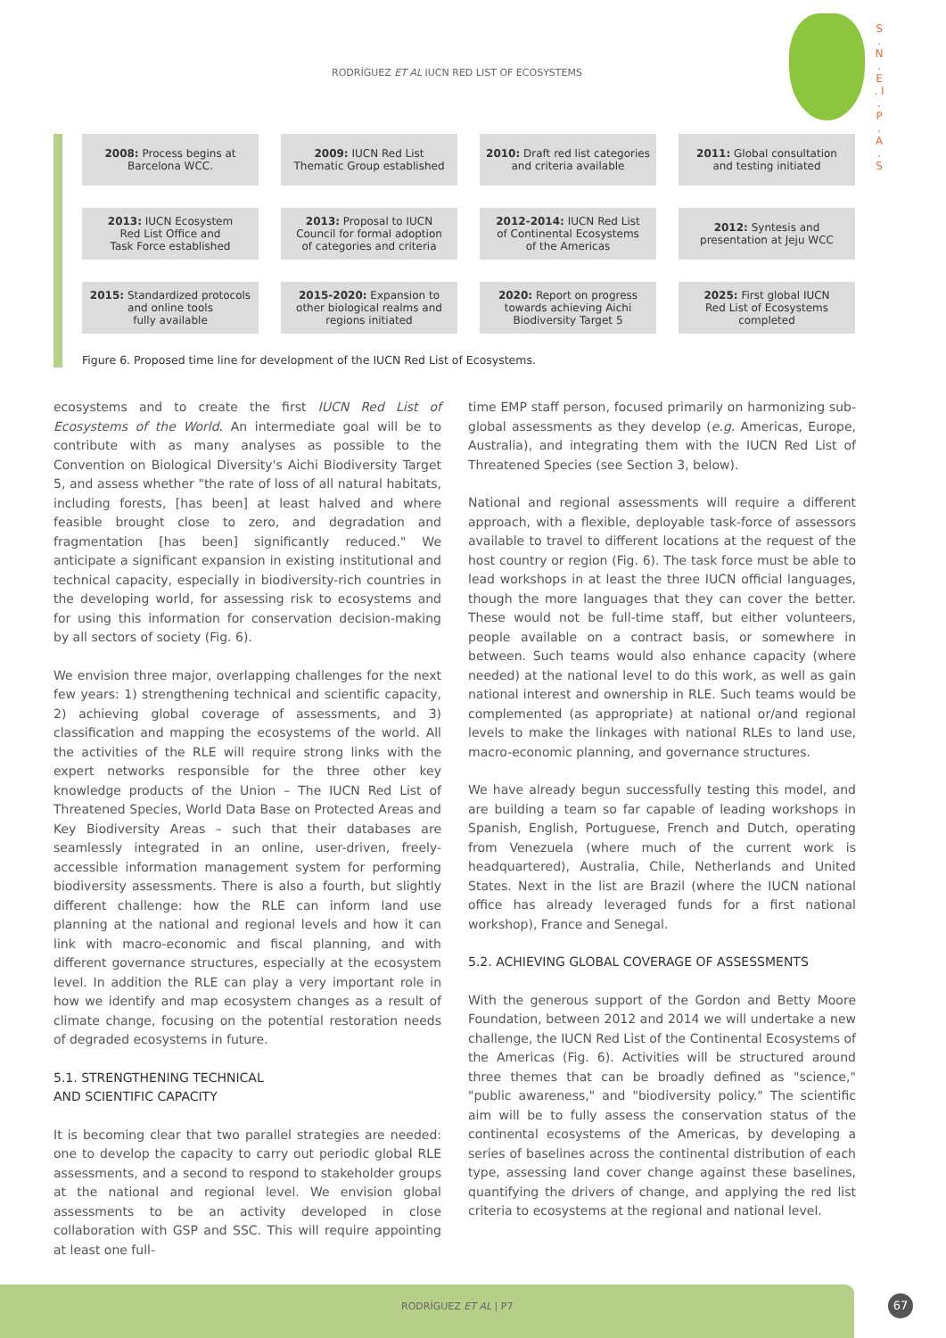RODRÍGUEZ ET AL IUCN RED LIST OF ECOSYSTEMS
S . N . E . I . P . A . S
2008: Process begins at
Barcelona WCC.
2009: IUCN Red List
Thematic Group established
2010: Draft red list categories
and criteria available
2011: Global consultation
and testing initiated
2013: IUCN Ecosystem
Red List Office and
Task Force established
2013: Proposal to IUCN
Council for formal adoption
of categories and criteria
2012-2014: IUCN Red List
of Continental Ecosystems
of the Americas
2012: Syntesis and
presentation at Jeju WCC
2015: Standardized protocols
and online tools
fully available
2015-2020: Expansion to
other biological realms and
regions initiated
2020: Report on progress
towards achieving Aichi
Biodiversity Target 5
2025: First global IUCN
Red List of Ecosystems
completed
Figure 6. Proposed time line for development of the IUCN Red List of Ecosystems.
ecosystems and to create the first IUCN Red List of Ecosystems of the World. An intermediate goal will be to contribute with as many analyses as possible to the Convention on Biological Diversity's Aichi Biodiversity Target 5, and assess whether "the rate of loss of all natural habitats, including forests, [has been] at least halved and where feasible brought close to zero, and degradation and fragmentation [has been] significantly reduced." We anticipate a significant expansion in existing institutional and technical capacity, especially in biodiversity-rich countries in the developing world, for assessing risk to ecosystems and for using this information for conservation decision-making by all sectors of society (Fig. 6).
We envision three major, overlapping challenges for the next few years: 1) strengthening technical and scientific capacity, 2) achieving global coverage of assessments, and 3) classification and mapping the ecosystems of the world. All the activities of the RLE will require strong links with the expert networks responsible for the three other key knowledge products of the Union – The IUCN Red List of Threatened Species, World Data Base on Protected Areas and Key Biodiversity Areas – such that their databases are seamlessly integrated in an online, user-driven, freely-accessible information management system for performing biodiversity assessments. There is also a fourth, but slightly different challenge: how the RLE can inform land use planning at the national and regional levels and how it can link with macro-economic and fiscal planning, and with different governance structures, especially at the ecosystem level. In addition the RLE can play a very important role in how we identify and map ecosystem changes as a result of climate change, focusing on the potential restoration needs of degraded ecosystems in future.
5.1. STRENGTHENING TECHNICAL
AND SCIENTIFIC CAPACITY
It is becoming clear that two parallel strategies are needed: one to develop the capacity to carry out periodic global RLE assessments, and a second to respond to stakeholder groups at the national and regional level. We envision global assessments to be an activity developed in close collaboration with GSP and SSC. This will require appointing at least one full-
time EMP staff person, focused primarily on harmonizing sub-global assessments as they develop (e.g. Americas, Europe, Australia), and integrating them with the IUCN Red List of Threatened Species (see Section 3, below).
National and regional assessments will require a different approach, with a flexible, deployable task-force of assessors available to travel to different locations at the request of the host country or region (Fig. 6). The task force must be able to lead workshops in at least the three IUCN official languages, though the more languages that they can cover the better. These would not be full-time staff, but either volunteers, people available on a contract basis, or somewhere in between. Such teams would also enhance capacity (where needed) at the national level to do this work, as well as gain national interest and ownership in RLE. Such teams would be complemented (as appropriate) at national or/and regional levels to make the linkages with national RLEs to land use, macro-economic planning, and governance structures.
We have already begun successfully testing this model, and are building a team so far capable of leading workshops in Spanish, English, Portuguese, French and Dutch, operating from Venezuela (where much of the current work is headquartered), Australia, Chile, Netherlands and United States. Next in the list are Brazil (where the IUCN national office has already leveraged funds for a first national workshop), France and Senegal.
5.2. ACHIEVING GLOBAL COVERAGE OF ASSESSMENTS
With the generous support of the Gordon and Betty Moore Foundation, between 2012 and 2014 we will undertake a new challenge, the IUCN Red List of the Continental Ecosystems of the Americas (Fig. 6). Activities will be structured around three themes that can be broadly defined as "science," "public awareness," and "biodiversity policy." The scientific aim will be to fully assess the conservation status of the continental ecosystems of the Americas, by developing a series of baselines across the continental distribution of each type, assessing land cover change against these baselines, quantifying the drivers of change, and applying the red list criteria to ecosystems at the regional and national level.
RODRÍGUEZ ET AL | P7 67